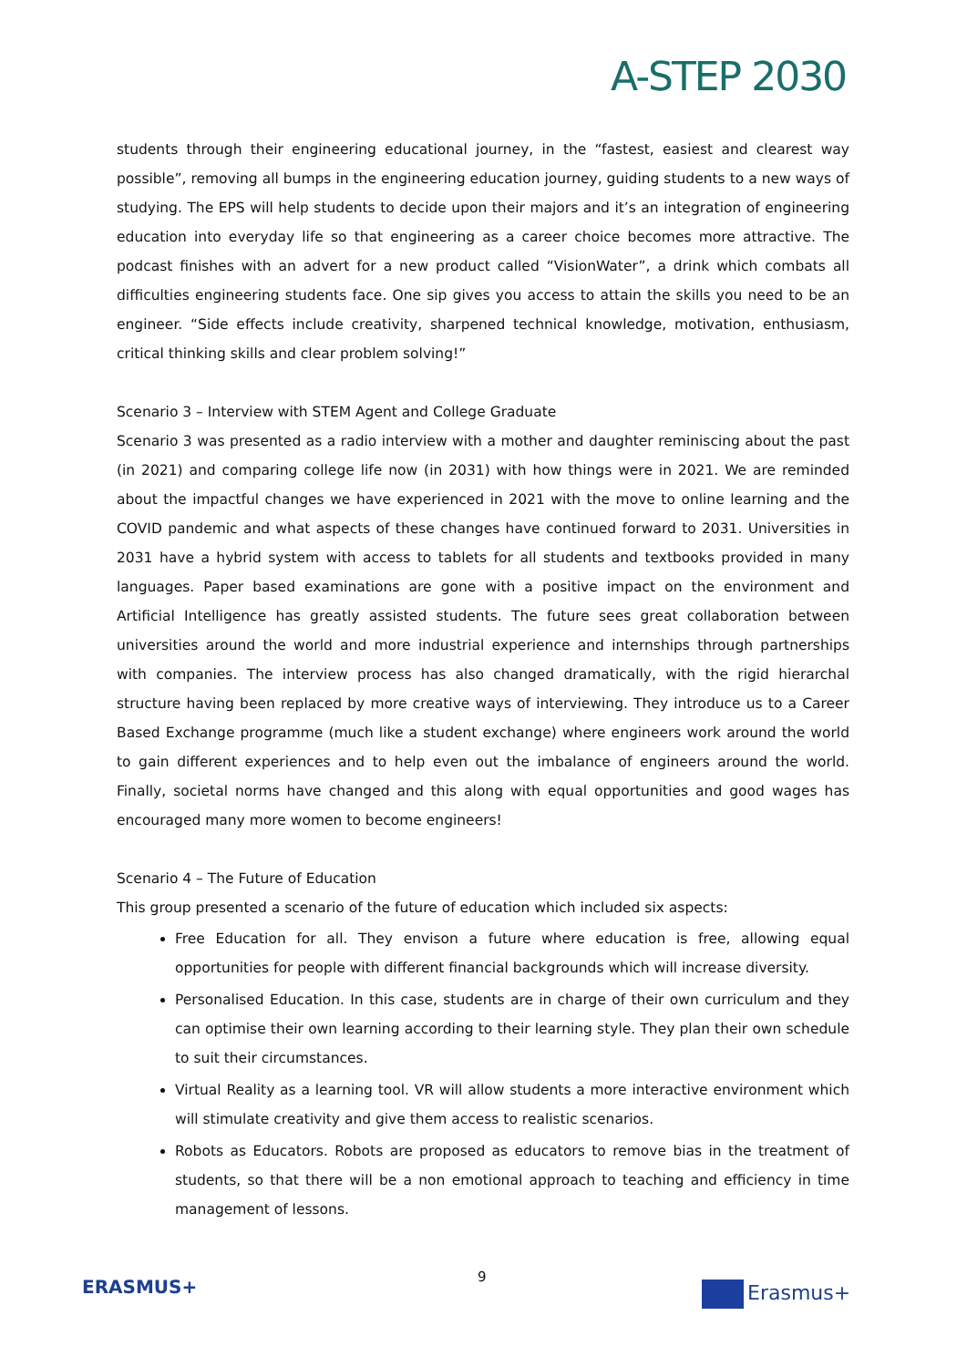A-STEP 2030
students through their engineering educational journey, in the “fastest, easiest and clearest way possible”, removing all bumps in the engineering education journey, guiding students to a new ways of studying. The EPS will help students to decide upon their majors and it’s an integration of engineering education into everyday life so that engineering as a career choice becomes more attractive. The podcast finishes with an advert for a new product called “VisionWater”, a drink which combats all difficulties engineering students face. One sip gives you access to attain the skills you need to be an engineer. “Side effects include creativity, sharpened technical knowledge, motivation, enthusiasm, critical thinking skills and clear problem solving!”
Scenario 3 – Interview with STEM Agent and College Graduate
Scenario 3 was presented as a radio interview with a mother and daughter reminiscing about the past (in 2021) and comparing college life now (in 2031) with how things were in 2021. We are reminded about the impactful changes we have experienced in 2021 with the move to online learning and the COVID pandemic and what aspects of these changes have continued forward to 2031. Universities in 2031 have a hybrid system with access to tablets for all students and textbooks provided in many languages. Paper based examinations are gone with a positive impact on the environment and Artificial Intelligence has greatly assisted students. The future sees great collaboration between universities around the world and more industrial experience and internships through partnerships with companies. The interview process has also changed dramatically, with the rigid hierarchal structure having been replaced by more creative ways of interviewing. They introduce us to a Career Based Exchange programme (much like a student exchange) where engineers work around the world to gain different experiences and to help even out the imbalance of engineers around the world. Finally, societal norms have changed and this along with equal opportunities and good wages has encouraged many more women to become engineers!
Scenario 4 – The Future of Education
This group presented a scenario of the future of education which included six aspects:
Free Education for all. They envison a future where education is free, allowing equal opportunities for people with different financial backgrounds which will increase diversity.
Personalised Education. In this case, students are in charge of their own curriculum and they can optimise their own learning according to their learning style. They plan their own schedule to suit their circumstances.
Virtual Reality as a learning tool. VR will allow students a more interactive environment which will stimulate creativity and give them access to realistic scenarios.
Robots as Educators. Robots are proposed as educators to remove bias in the treatment of students, so that there will be a non emotional approach to teaching and efficiency in time management of lessons.
9
ERASMUS+ Erasmus+